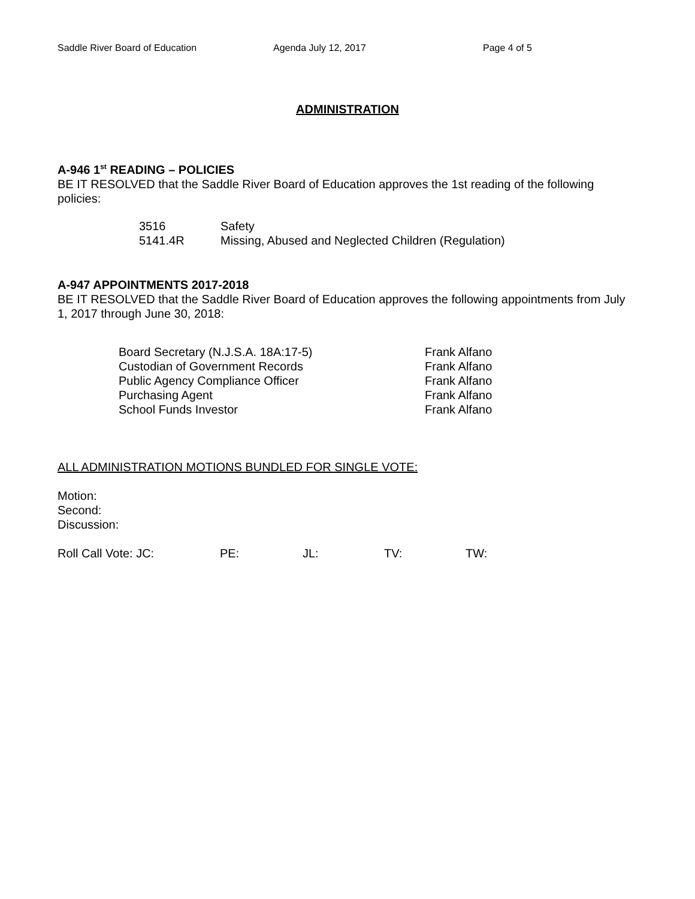Saddle River Board of Education Agenda July 12, 2017 Page 4 of 5
ADMINISTRATION
A-946 1<sup>st</sup> READING – POLICIES
BE IT RESOLVED that the Saddle River Board of Education approves the 1st reading of the following policies:
| 3516 | Safety |
| 5141.4R | Missing, Abused and Neglected Children (Regulation) |
A-947 APPOINTMENTS 2017-2018
BE IT RESOLVED that the Saddle River Board of Education approves the following appointments from July 1, 2017 through June 30, 2018:
| Board Secretary (N.J.S.A. 18A:17-5) | Frank Alfano |
| Custodian of Government Records | Frank Alfano |
| Public Agency Compliance Officer | Frank Alfano |
| Purchasing Agent | Frank Alfano |
| School Funds Investor | Frank Alfano |
ALL ADMINISTRATION MOTIONS BUNDLED FOR SINGLE VOTE:
Motion:
Second:
Discussion:
| Roll Call Vote: JC: | PE: | JL: | TV: | TW: |